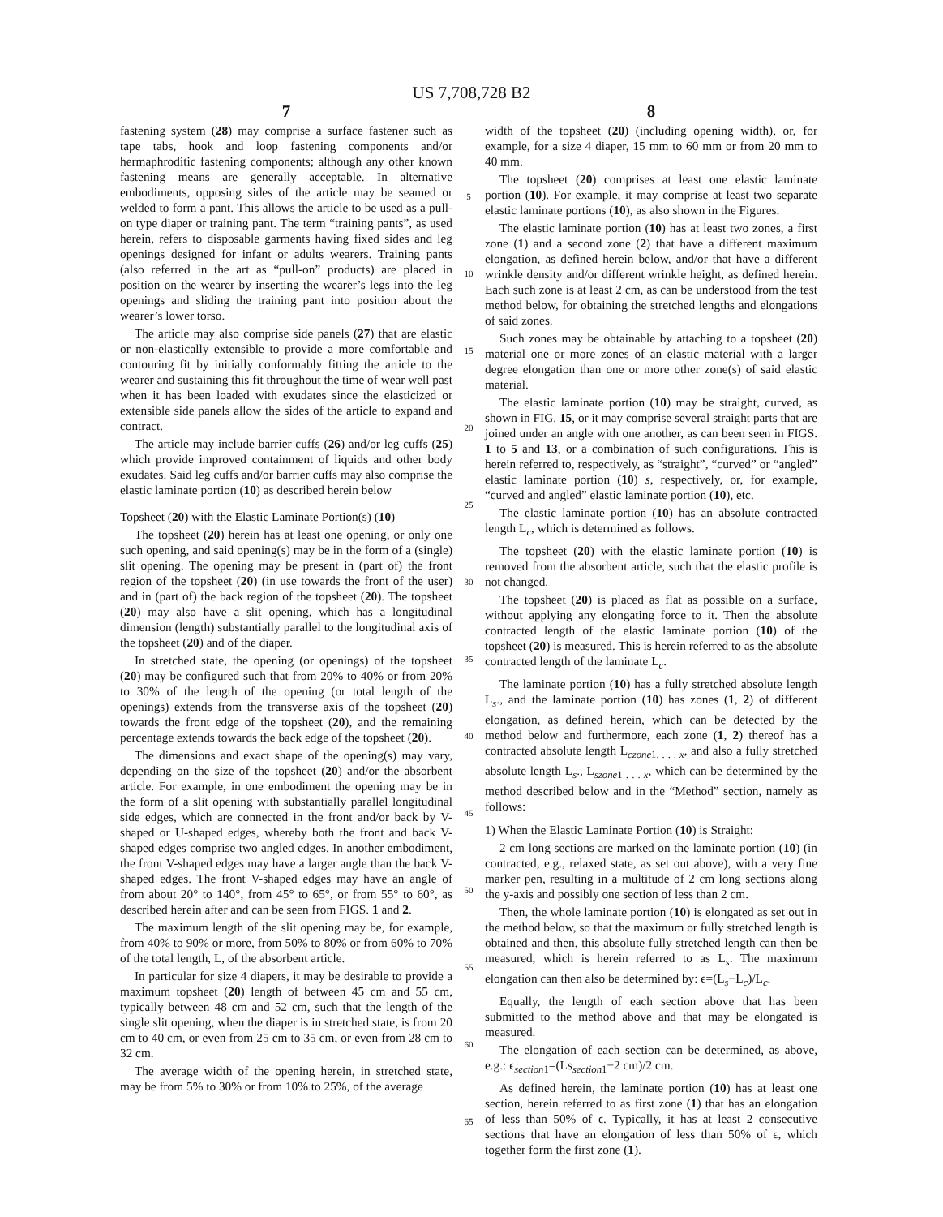US 7,708,728 B2
7
fastening system (28) may comprise a surface fastener such as tape tabs, hook and loop fastening components and/or hermaphroditic fastening components; although any other known fastening means are generally acceptable. In alternative embodiments, opposing sides of the article may be seamed or welded to form a pant. This allows the article to be used as a pull-on type diaper or training pant. The term “training pants”, as used herein, refers to disposable garments having fixed sides and leg openings designed for infant or adults wearers. Training pants (also referred in the art as “pull-on” products) are placed in position on the wearer by inserting the wearer’s legs into the leg openings and sliding the training pant into position about the wearer’s lower torso.
The article may also comprise side panels (27) that are elastic or non-elastically extensible to provide a more comfortable and contouring fit by initially conformably fitting the article to the wearer and sustaining this fit throughout the time of wear well past when it has been loaded with exudates since the elasticized or extensible side panels allow the sides of the article to expand and contract.
The article may include barrier cuffs (26) and/or leg cuffs (25) which provide improved containment of liquids and other body exudates. Said leg cuffs and/or barrier cuffs may also comprise the elastic laminate portion (10) as described herein below
Topsheet (20) with the Elastic Laminate Portion(s) (10)
The topsheet (20) herein has at least one opening, or only one such opening, and said opening(s) may be in the form of a (single) slit opening. The opening may be present in (part of) the front region of the topsheet (20) (in use towards the front of the user) and in (part of) the back region of the topsheet (20). The topsheet (20) may also have a slit opening, which has a longitudinal dimension (length) substantially parallel to the longitudinal axis of the topsheet (20) and of the diaper.
In stretched state, the opening (or openings) of the topsheet (20) may be configured such that from 20% to 40% or from 20% to 30% of the length of the opening (or total length of the openings) extends from the transverse axis of the topsheet (20) towards the front edge of the topsheet (20), and the remaining percentage extends towards the back edge of the topsheet (20).
The dimensions and exact shape of the opening(s) may vary, depending on the size of the topsheet (20) and/or the absorbent article. For example, in one embodiment the opening may be in the form of a slit opening with substantially parallel longitudinal side edges, which are connected in the front and/or back by V-shaped or U-shaped edges, whereby both the front and back V-shaped edges comprise two angled edges. In another embodiment, the front V-shaped edges may have a larger angle than the back V-shaped edges. The front V-shaped edges may have an angle of from about 20° to 140°, from 45° to 65°, or from 55° to 60°, as described herein after and can be seen from FIGS. 1 and 2.
The maximum length of the slit opening may be, for example, from 40% to 90% or more, from 50% to 80% or from 60% to 70% of the total length, L, of the absorbent article.
In particular for size 4 diapers, it may be desirable to provide a maximum topsheet (20) length of between 45 cm and 55 cm, typically between 48 cm and 52 cm, such that the length of the single slit opening, when the diaper is in stretched state, is from 20 cm to 40 cm, or even from 25 cm to 35 cm, or even from 28 cm to 32 cm.
The average width of the opening herein, in stretched state, may be from 5% to 30% or from 10% to 25%, of the average
5
10
15
20
25
30
35
40
45
50
55
60
65
8
width of the topsheet (20) (including opening width), or, for example, for a size 4 diaper, 15 mm to 60 mm or from 20 mm to 40 mm.
The topsheet (20) comprises at least one elastic laminate portion (10). For example, it may comprise at least two separate elastic laminate portions (10), as also shown in the Figures.
The elastic laminate portion (10) has at least two zones, a first zone (1) and a second zone (2) that have a different maximum elongation, as defined herein below, and/or that have a different wrinkle density and/or different wrinkle height, as defined herein. Each such zone is at least 2 cm, as can be understood from the test method below, for obtaining the stretched lengths and elongations of said zones.
Such zones may be obtainable by attaching to a topsheet (20) material one or more zones of an elastic material with a larger degree elongation than one or more other zone(s) of said elastic material.
The elastic laminate portion (10) may be straight, curved, as shown in FIG. 15, or it may comprise several straight parts that are joined under an angle with one another, as can been seen in FIGS. 1 to 5 and 13, or a combination of such configurations. This is herein referred to, respectively, as “straight”, “curved” or “angled” elastic laminate portion (10) s, respectively, or, for example, “curved and angled” elastic laminate portion (10), etc.
The elastic laminate portion (10) has an absolute contracted length L<sub>c</sub>, which is determined as follows.
The topsheet (20) with the elastic laminate portion (10) is removed from the absorbent article, such that the elastic profile is not changed.
The topsheet (20) is placed as flat as possible on a surface, without applying any elongating force to it. Then the absolute contracted length of the elastic laminate portion (10) of the topsheet (20) is measured. This is herein referred to as the absolute contracted length of the laminate L<sub>c</sub>.
The laminate portion (10) has a fully stretched absolute length L<sub>s</sub>., and the laminate portion (10) has zones (1, 2) of different elongation, as defined herein, which can be detected by the method below and furthermore, each zone (1, 2) thereof has a contracted absolute length L<sub>czone1, . . . x</sub>, and also a fully stretched absolute length L<sub>s</sub>., L<sub>szone1 . . . x</sub>, which can be determined by the method described below and in the “Method” section, namely as follows:
1) When the Elastic Laminate Portion (10) is Straight:
2 cm long sections are marked on the laminate portion (10) (in contracted, e.g., relaxed state, as set out above), with a very fine marker pen, resulting in a multitude of 2 cm long sections along the y-axis and possibly one section of less than 2 cm.
Then, the whole laminate portion (10) is elongated as set out in the method below, so that the maximum or fully stretched length is obtained and then, this absolute fully stretched length can then be measured, which is herein referred to as L<sub>s</sub>. The maximum elongation can then also be determined by: ϵ=(L<sub>s</sub>−L<sub>c</sub>)/L<sub>c</sub>.
Equally, the length of each section above that has been submitted to the method above and that may be elongated is measured.
The elongation of each section can be determined, as above, e.g.: ϵ<sub>section1</sub>=(Ls<sub>section1</sub>−2 cm)/2 cm.
As defined herein, the laminate portion (10) has at least one section, herein referred to as first zone (1) that has an elongation of less than 50% of ϵ. Typically, it has at least 2 consecutive sections that have an elongation of less than 50% of ϵ, which together form the first zone (1).